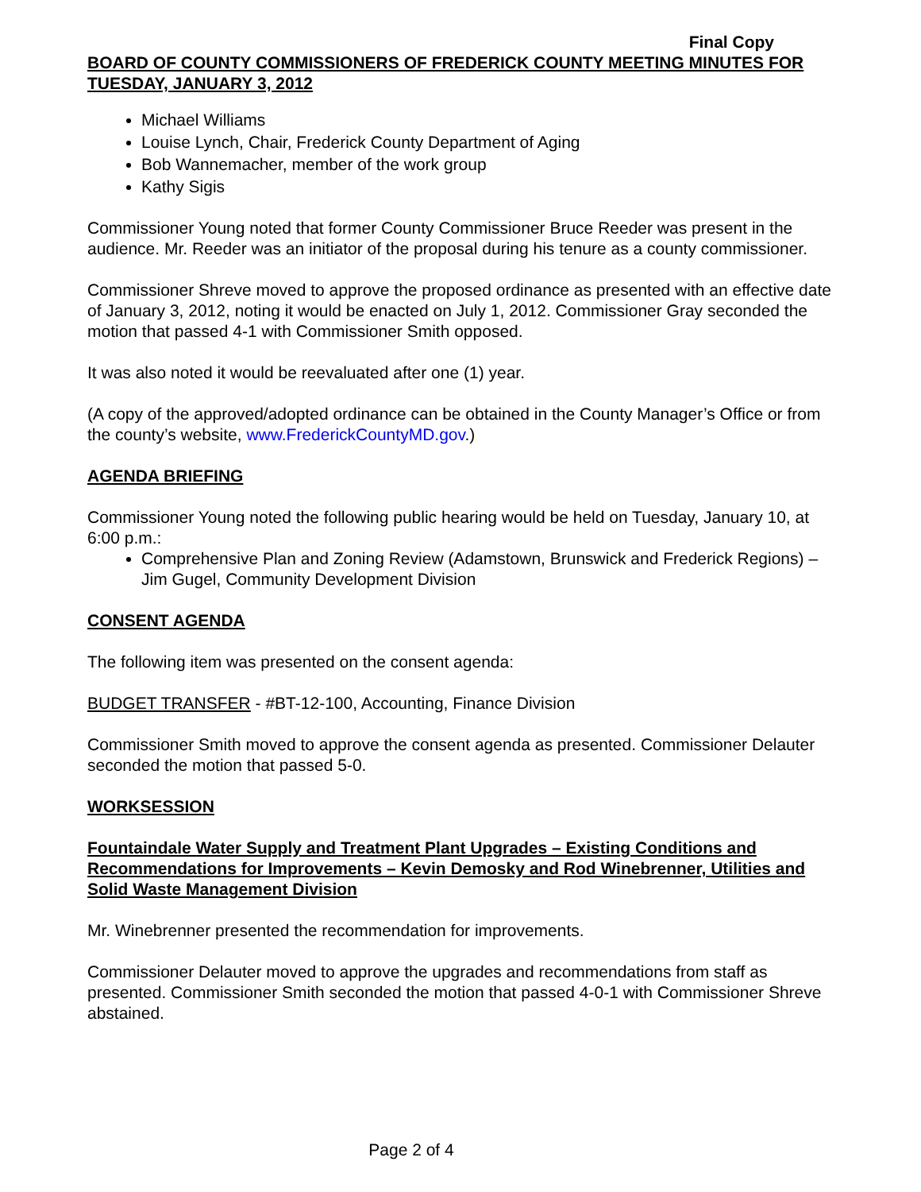Final Copy
BOARD OF COUNTY COMMISSIONERS OF FREDERICK COUNTY MEETING MINUTES FOR TUESDAY, JANUARY 3, 2012
Michael Williams
Louise Lynch, Chair, Frederick County Department of Aging
Bob Wannemacher, member of the work group
Kathy Sigis
Commissioner Young noted that former County Commissioner Bruce Reeder was present in the audience. Mr. Reeder was an initiator of the proposal during his tenure as a county commissioner.
Commissioner Shreve moved to approve the proposed ordinance as presented with an effective date of January 3, 2012, noting it would be enacted on July 1, 2012. Commissioner Gray seconded the motion that passed 4-1 with Commissioner Smith opposed.
It was also noted it would be reevaluated after one (1) year.
(A copy of the approved/adopted ordinance can be obtained in the County Manager’s Office or from the county’s website, www.FrederickCountyMD.gov.)
AGENDA BRIEFING
Commissioner Young noted the following public hearing would be held on Tuesday, January 10, at 6:00 p.m.:
Comprehensive Plan and Zoning Review (Adamstown, Brunswick and Frederick Regions) – Jim Gugel, Community Development Division
CONSENT AGENDA
The following item was presented on the consent agenda:
BUDGET TRANSFER - #BT-12-100, Accounting, Finance Division
Commissioner Smith moved to approve the consent agenda as presented. Commissioner Delauter seconded the motion that passed 5-0.
WORKSESSION
Fountaindale Water Supply and Treatment Plant Upgrades – Existing Conditions and Recommendations for Improvements – Kevin Demosky and Rod Winebrenner, Utilities and Solid Waste Management Division
Mr. Winebrenner presented the recommendation for improvements.
Commissioner Delauter moved to approve the upgrades and recommendations from staff as presented. Commissioner Smith seconded the motion that passed 4-0-1 with Commissioner Shreve abstained.
Page 2 of 4